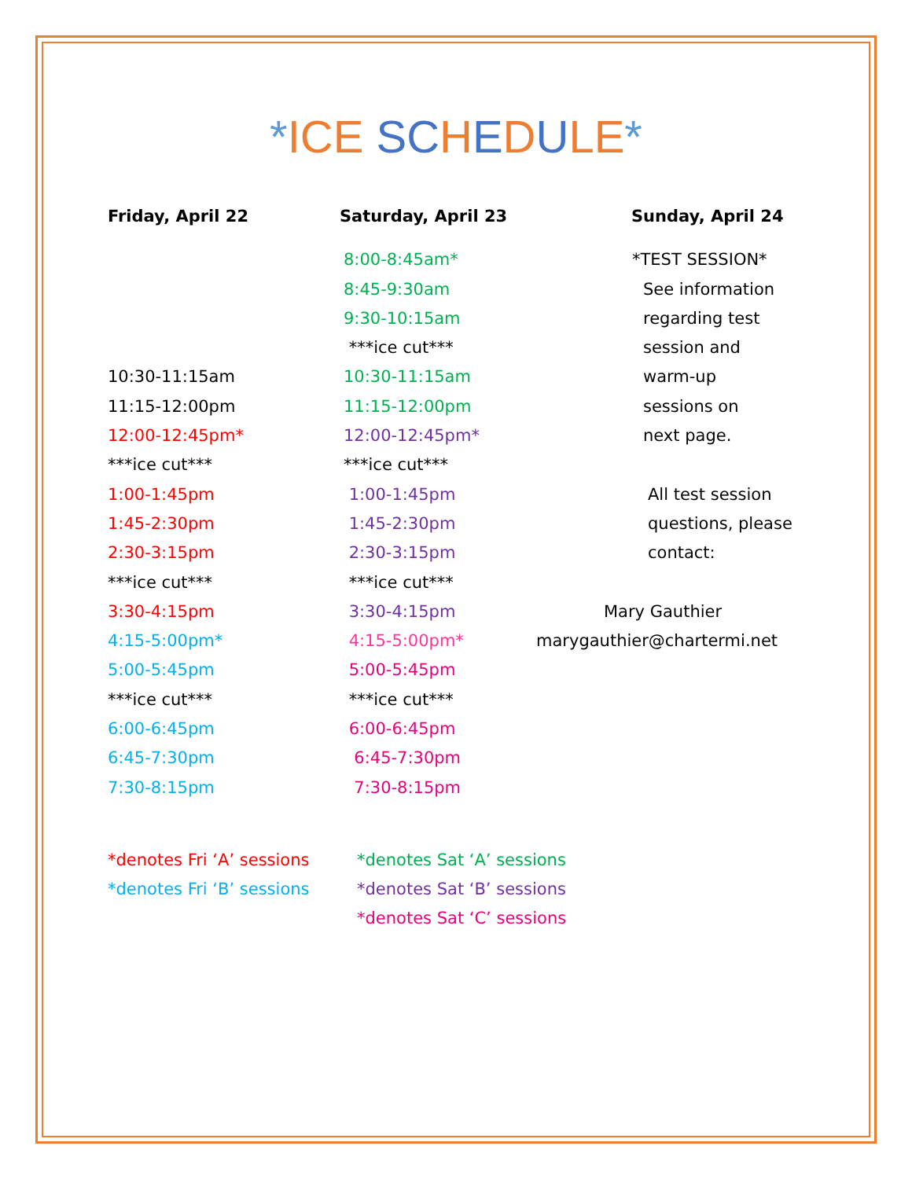*ICE SC HEDULE*
Friday, April 22
10:30-11:15am
11:15-12:00pm
12:00-12:45pm*
***ice cut***
1:00-1:45pm
1:45-2:30pm
2:30-3:15pm
***ice cut***
3:30-4:15pm
4:15-5:00pm*
5:00-5:45pm
***ice cut***
6:00-6:45pm
6:45-7:30pm
7:30-8:15pm
Saturday, April 23
8:00-8:45am*
8:45-9:30am
9:30-10:15am
***ice cut***
10:30-11:15am
11:15-12:00pm
12:00-12:45pm*
***ice cut***
1:00-1:45pm
1:45-2:30pm
2:30-3:15pm
***ice cut***
3:30-4:15pm
4:15-5:00pm*
5:00-5:45pm
***ice cut***
6:00-6:45pm
6:45-7:30pm
7:30-8:15pm
Sunday, April 24
*TEST SESSION*
See information
regarding test
session and
warm-up
sessions on
next page.
All test session
questions, please
contact:
Mary Gauthier
marygauthier@chartermi.net
*denotes Fri ‘A’ sessions
*denotes Fri ‘B’ sessions
*denotes Sat ‘A’ sessions
*denotes Sat ‘B’ sessions
*denotes Sat ‘C’ sessions